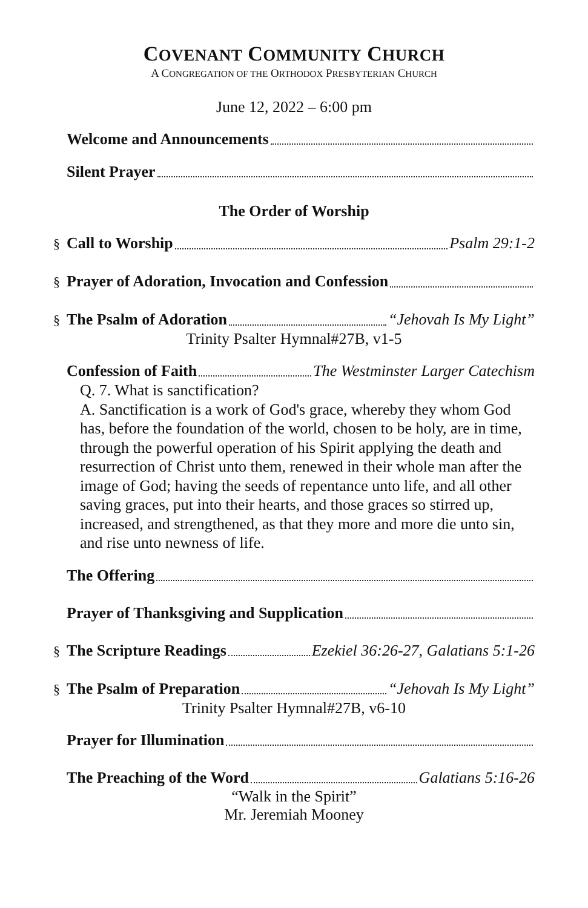COVENANT COMMUNITY CHURCH
A CONGREGATION OF THE ORTHODOX PRESBYTERIAN CHURCH
June 12, 2022 – 6:00 pm
Welcome and Announcements
Silent Prayer
The Order of Worship
§ Call to Worship Psalm 29:1-2
§ Prayer of Adoration, Invocation and Confession
§ The Psalm of Adoration “Jehovah Is My Light”
Trinity Psalter Hymnal#27B, v1-5
Confession of Faith The Westminster Larger Catechism
Q. 7. What is sanctification?
A. Sanctification is a work of God's grace, whereby they whom God has, before the foundation of the world, chosen to be holy, are in time, through the powerful operation of his Spirit applying the death and resurrection of Christ unto them, renewed in their whole man after the image of God; having the seeds of repentance unto life, and all other saving graces, put into their hearts, and those graces so stirred up, increased, and strengthened, as that they more and more die unto sin, and rise unto newness of life.
The Offering
Prayer of Thanksgiving and Supplication
§ The Scripture Readings Ezekiel 36:26-27, Galatians 5:1-26
§ The Psalm of Preparation “Jehovah Is My Light”
Trinity Psalter Hymnal#27B, v6-10
Prayer for Illumination
The Preaching of the Word Galatians 5:16-26
“Walk in the Spirit”
Mr. Jeremiah Mooney